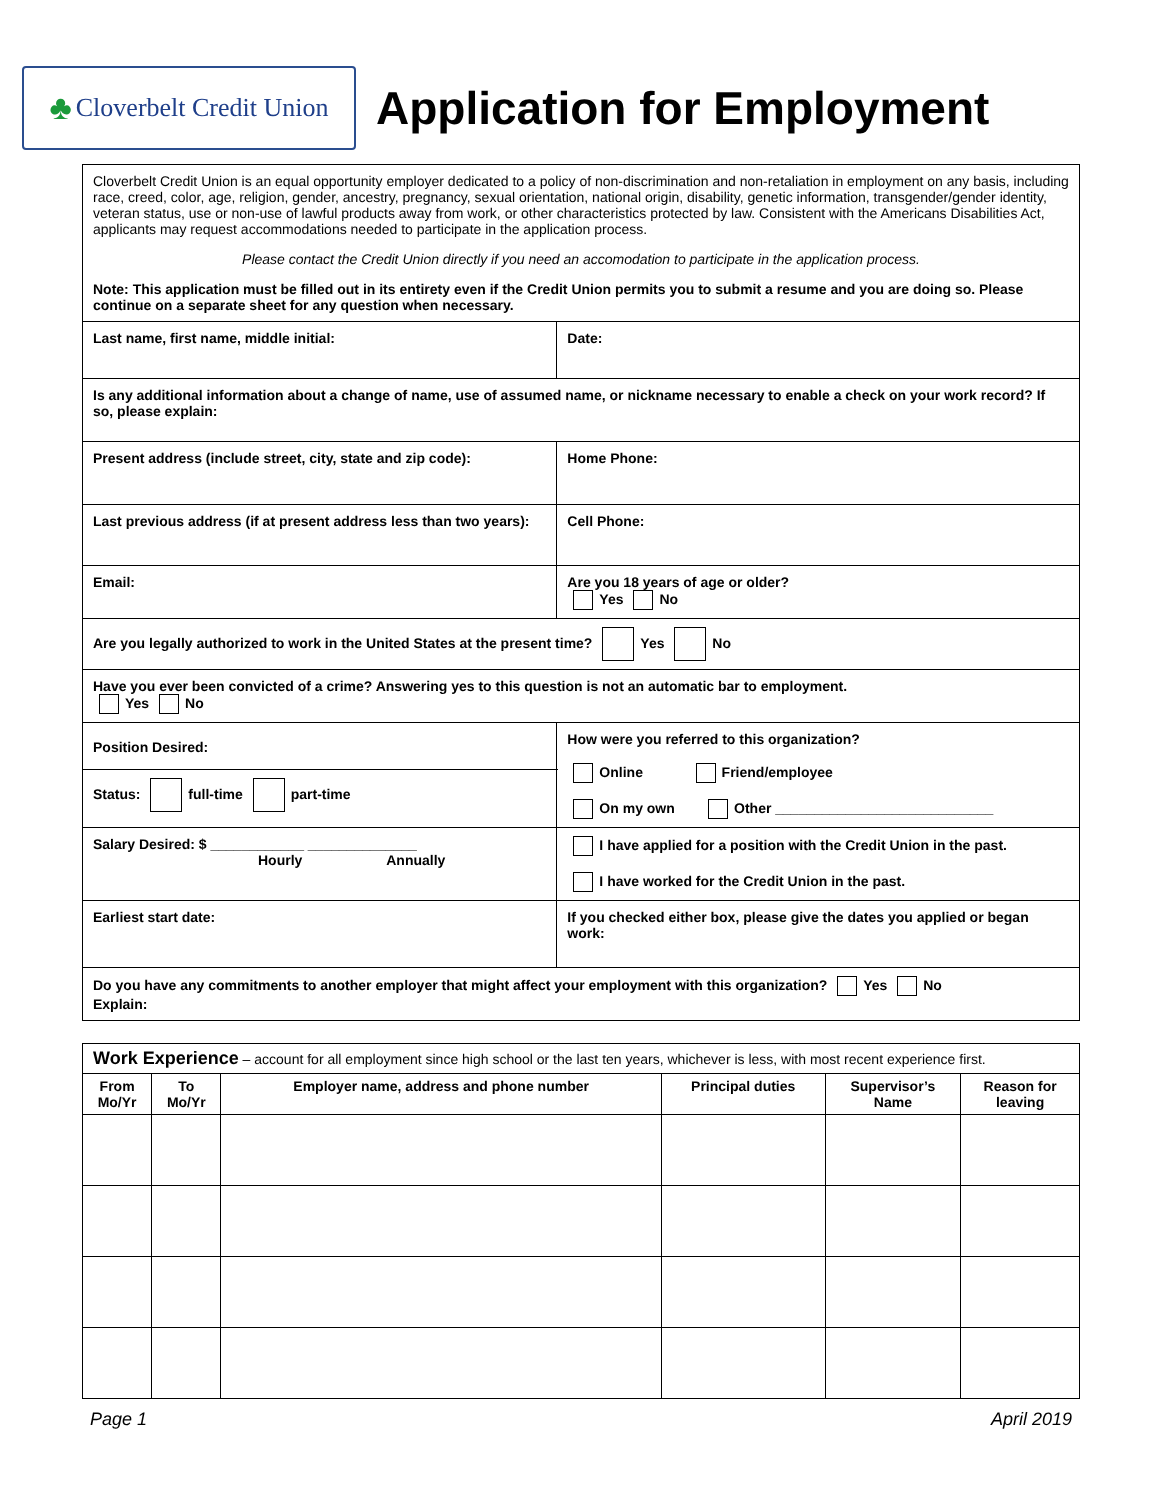♣ Cloverbelt Credit Union
Application for Employment
| Cloverbelt Credit Union is an equal opportunity employer dedicated to a policy of non-discrimination and non-retaliation in employment on any basis, including race, creed, color, age, religion, gender, ancestry, pregnancy, sexual orientation, national origin, disability, genetic information, transgender/gender identity, veteran status, use or non-use of lawful products away from work, or other characteristics protected by law. Consistent with the Americans Disabilities Act, applicants may request accommodations needed to participate in the application process. Please contact the Credit Union directly if you need an accomodation to participate in the application process. Note: This application must be filled out in its entirety even if the Credit Union permits you to submit a resume and you are doing so. Please continue on a separate sheet for any question when necessary. | | |
| Last name, first name, middle initial: | | Date: |
| Is any additional information about a change of name, use of assumed name, or nickname necessary to enable a check on your work record? If so, please explain: | | |
| Present address (include street, city, state and zip code): | | Home Phone: |
| Last previous address (if at present address less than two years): | | Cell Phone: |
| Email: | | Are you 18 years of age or older? Yes No |
| Are you legally authorized to work in the United States at the present time? Yes No | | |
| Have you ever been convicted of a crime? Answering yes to this question is not an automatic bar to employment. Yes No | | |
| Position Desired: | How were you referred to this organization? Online Friend/employee On my own Other ____________________________ | |
| Status: full-time part-time | | |
| Salary Desired: $ ____________ ______________ Hourly Annually | I have applied for a position with the Credit Union in the past. I have worked for the Credit Union in the past. | |
| Earliest start date: | If you checked either box, please give the dates you applied or began work: | |
| Do you have any commitments to another employer that might affect your employment with this organization? Yes No Explain: | | |
| Work Experience – account for all employment since high school or the last ten years, whichever is less, with most recent experience first. | | | | | |
| From Mo/Yr | To Mo/Yr | Employer name, address and phone number | Principal duties | Supervisor’s Name | Reason for leaving |
Page 1 April 2019